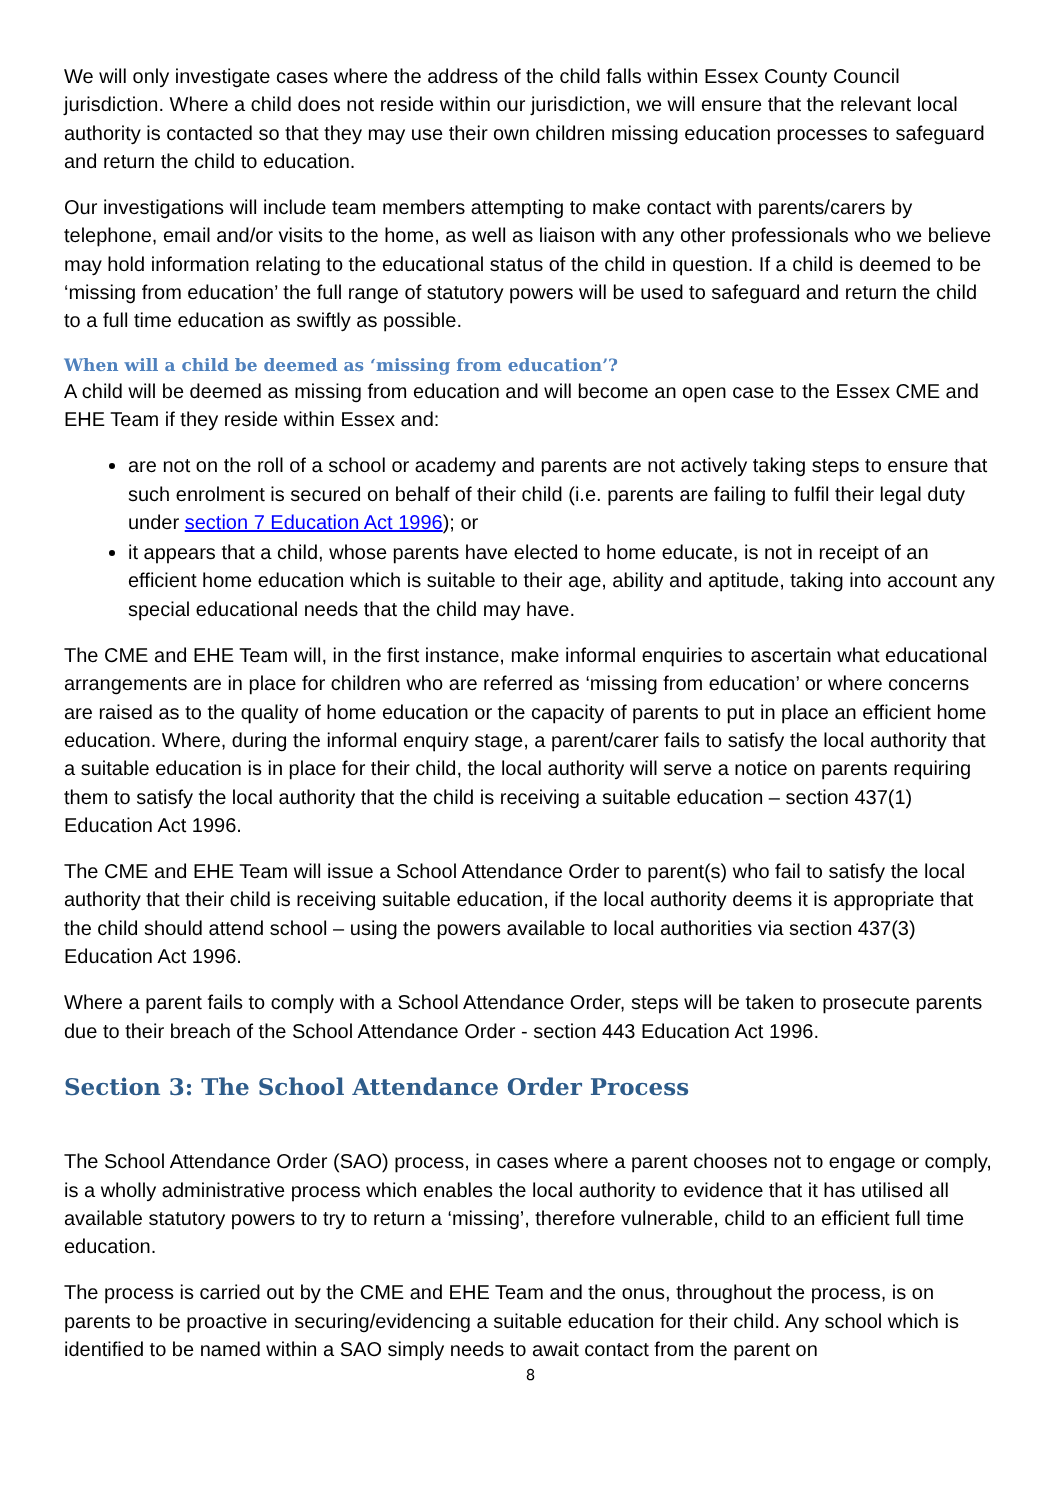We will only investigate cases where the address of the child falls within Essex County Council jurisdiction. Where a child does not reside within our jurisdiction, we will ensure that the relevant local authority is contacted so that they may use their own children missing education processes to safeguard and return the child to education.
Our investigations will include team members attempting to make contact with parents/carers by telephone, email and/or visits to the home, as well as liaison with any other professionals who we believe may hold information relating to the educational status of the child in question. If a child is deemed to be ‘missing from education’ the full range of statutory powers will be used to safeguard and return the child to a full time education as swiftly as possible.
When will a child be deemed as ‘missing from education’?
A child will be deemed as missing from education and will become an open case to the Essex CME and EHE Team if they reside within Essex and:
are not on the roll of a school or academy and parents are not actively taking steps to ensure that such enrolment is secured on behalf of their child (i.e. parents are failing to fulfil their legal duty under section 7 Education Act 1996); or
it appears that a child, whose parents have elected to home educate, is not in receipt of an efficient home education which is suitable to their age, ability and aptitude, taking into account any special educational needs that the child may have.
The CME and EHE Team will, in the first instance, make informal enquiries to ascertain what educational arrangements are in place for children who are referred as ‘missing from education’ or where concerns are raised as to the quality of home education or the capacity of parents to put in place an efficient home education. Where, during the informal enquiry stage, a parent/carer fails to satisfy the local authority that a suitable education is in place for their child, the local authority will serve a notice on parents requiring them to satisfy the local authority that the child is receiving a suitable education – section 437(1) Education Act 1996.
The CME and EHE Team will issue a School Attendance Order to parent(s) who fail to satisfy the local authority that their child is receiving suitable education, if the local authority deems it is appropriate that the child should attend school – using the powers available to local authorities via section 437(3) Education Act 1996.
Where a parent fails to comply with a School Attendance Order, steps will be taken to prosecute parents due to their breach of the School Attendance Order - section 443 Education Act 1996.
Section 3: The School Attendance Order Process
The School Attendance Order (SAO) process, in cases where a parent chooses not to engage or comply, is a wholly administrative process which enables the local authority to evidence that it has utilised all available statutory powers to try to return a ‘missing’, therefore vulnerable, child to an efficient full time education.
The process is carried out by the CME and EHE Team and the onus, throughout the process, is on parents to be proactive in securing/evidencing a suitable education for their child. Any school which is identified to be named within a SAO simply needs to await contact from the parent on
8